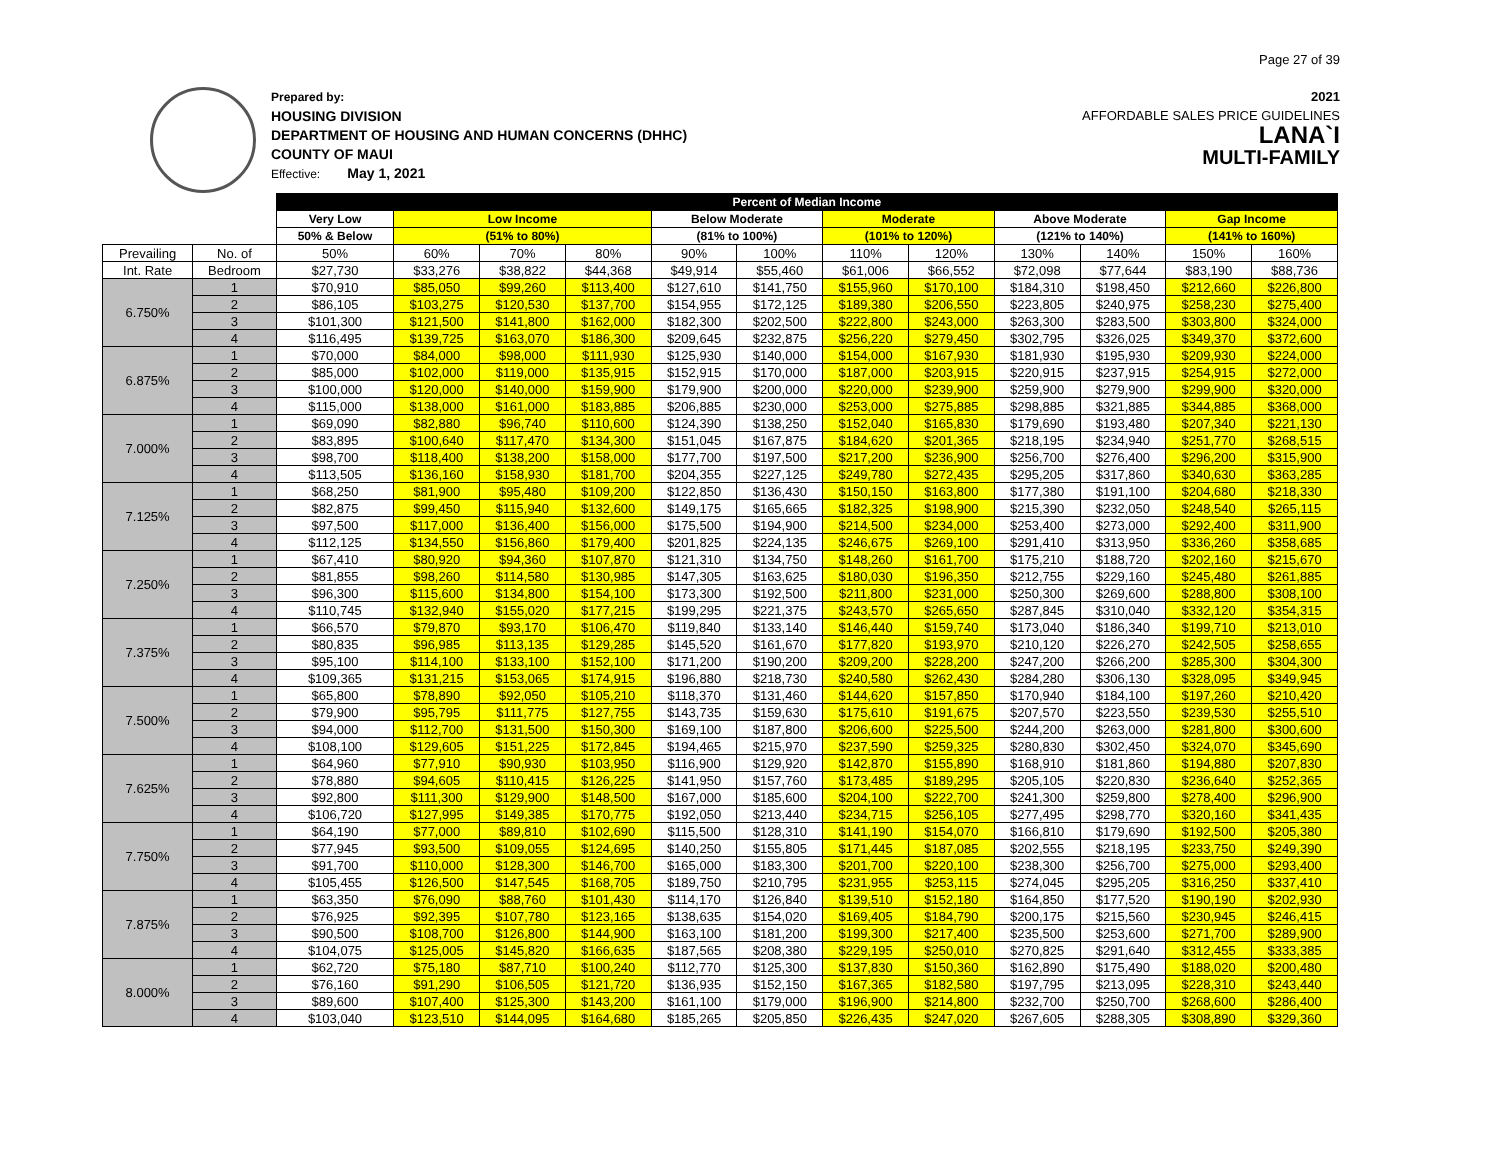Page 27 of 39
Prepared by:
HOUSING DIVISION
DEPARTMENT OF HOUSING AND HUMAN CONCERNS (DHHC)
COUNTY OF MAUI
Effective: May 1, 2021
2021
AFFORDABLE SALES PRICE GUIDELINES
LANA`I
MULTI-FAMILY
| | | Percent of Median Income | | | | | | | | | | | |
| | | Very Low | Low Income | | | Below Moderate | | Moderate | | Above Moderate | | Gap Income | |
| | | 50% & Below | (51% to 80%) | | | (81% to 100%) | | (101% to 120%) | | (121% to 140%) | | (141% to 160%) | |
| Prevailing | No. of | 50% | 60% | 70% | 80% | 90% | 100% | 110% | 120% | 130% | 140% | 150% | 160% |
| Int. Rate | Bedroom | $27,730 | $33,276 | $38,822 | $44,368 | $49,914 | $55,460 | $61,006 | $66,552 | $72,098 | $77,644 | $83,190 | $88,736 |
| 6.750% | 1 | $70,910 | $85,050 | $99,260 | $113,400 | $127,610 | $141,750 | $155,960 | $170,100 | $184,310 | $198,450 | $212,660 | $226,800 |
| | 2 | $86,105 | $103,275 | $120,530 | $137,700 | $154,955 | $172,125 | $189,380 | $206,550 | $223,805 | $240,975 | $258,230 | $275,400 |
| | 3 | $101,300 | $121,500 | $141,800 | $162,000 | $182,300 | $202,500 | $222,800 | $243,000 | $263,300 | $283,500 | $303,800 | $324,000 |
| | 4 | $116,495 | $139,725 | $163,070 | $186,300 | $209,645 | $232,875 | $256,220 | $279,450 | $302,795 | $326,025 | $349,370 | $372,600 |
| 6.875% | 1 | $70,000 | $84,000 | $98,000 | $111,930 | $125,930 | $140,000 | $154,000 | $167,930 | $181,930 | $195,930 | $209,930 | $224,000 |
| | 2 | $85,000 | $102,000 | $119,000 | $135,915 | $152,915 | $170,000 | $187,000 | $203,915 | $220,915 | $237,915 | $254,915 | $272,000 |
| | 3 | $100,000 | $120,000 | $140,000 | $159,900 | $179,900 | $200,000 | $220,000 | $239,900 | $259,900 | $279,900 | $299,900 | $320,000 |
| | 4 | $115,000 | $138,000 | $161,000 | $183,885 | $206,885 | $230,000 | $253,000 | $275,885 | $298,885 | $321,885 | $344,885 | $368,000 |
| 7.000% | 1 | $69,090 | $82,880 | $96,740 | $110,600 | $124,390 | $138,250 | $152,040 | $165,830 | $179,690 | $193,480 | $207,340 | $221,130 |
| | 2 | $83,895 | $100,640 | $117,470 | $134,300 | $151,045 | $167,875 | $184,620 | $201,365 | $218,195 | $234,940 | $251,770 | $268,515 |
| | 3 | $98,700 | $118,400 | $138,200 | $158,000 | $177,700 | $197,500 | $217,200 | $236,900 | $256,700 | $276,400 | $296,200 | $315,900 |
| | 4 | $113,505 | $136,160 | $158,930 | $181,700 | $204,355 | $227,125 | $249,780 | $272,435 | $295,205 | $317,860 | $340,630 | $363,285 |
| 7.125% | 1 | $68,250 | $81,900 | $95,480 | $109,200 | $122,850 | $136,430 | $150,150 | $163,800 | $177,380 | $191,100 | $204,680 | $218,330 |
| | 2 | $82,875 | $99,450 | $115,940 | $132,600 | $149,175 | $165,665 | $182,325 | $198,900 | $215,390 | $232,050 | $248,540 | $265,115 |
| | 3 | $97,500 | $117,000 | $136,400 | $156,000 | $175,500 | $194,900 | $214,500 | $234,000 | $253,400 | $273,000 | $292,400 | $311,900 |
| | 4 | $112,125 | $134,550 | $156,860 | $179,400 | $201,825 | $224,135 | $246,675 | $269,100 | $291,410 | $313,950 | $336,260 | $358,685 |
| 7.250% | 1 | $67,410 | $80,920 | $94,360 | $107,870 | $121,310 | $134,750 | $148,260 | $161,700 | $175,210 | $188,720 | $202,160 | $215,670 |
| | 2 | $81,855 | $98,260 | $114,580 | $130,985 | $147,305 | $163,625 | $180,030 | $196,350 | $212,755 | $229,160 | $245,480 | $261,885 |
| | 3 | $96,300 | $115,600 | $134,800 | $154,100 | $173,300 | $192,500 | $211,800 | $231,000 | $250,300 | $269,600 | $288,800 | $308,100 |
| | 4 | $110,745 | $132,940 | $155,020 | $177,215 | $199,295 | $221,375 | $243,570 | $265,650 | $287,845 | $310,040 | $332,120 | $354,315 |
| 7.375% | 1 | $66,570 | $79,870 | $93,170 | $106,470 | $119,840 | $133,140 | $146,440 | $159,740 | $173,040 | $186,340 | $199,710 | $213,010 |
| | 2 | $80,835 | $96,985 | $113,135 | $129,285 | $145,520 | $161,670 | $177,820 | $193,970 | $210,120 | $226,270 | $242,505 | $258,655 |
| | 3 | $95,100 | $114,100 | $133,100 | $152,100 | $171,200 | $190,200 | $209,200 | $228,200 | $247,200 | $266,200 | $285,300 | $304,300 |
| | 4 | $109,365 | $131,215 | $153,065 | $174,915 | $196,880 | $218,730 | $240,580 | $262,430 | $284,280 | $306,130 | $328,095 | $349,945 |
| 7.500% | 1 | $65,800 | $78,890 | $92,050 | $105,210 | $118,370 | $131,460 | $144,620 | $157,850 | $170,940 | $184,100 | $197,260 | $210,420 |
| | 2 | $79,900 | $95,795 | $111,775 | $127,755 | $143,735 | $159,630 | $175,610 | $191,675 | $207,570 | $223,550 | $239,530 | $255,510 |
| | 3 | $94,000 | $112,700 | $131,500 | $150,300 | $169,100 | $187,800 | $206,600 | $225,500 | $244,200 | $263,000 | $281,800 | $300,600 |
| | 4 | $108,100 | $129,605 | $151,225 | $172,845 | $194,465 | $215,970 | $237,590 | $259,325 | $280,830 | $302,450 | $324,070 | $345,690 |
| 7.625% | 1 | $64,960 | $77,910 | $90,930 | $103,950 | $116,900 | $129,920 | $142,870 | $155,890 | $168,910 | $181,860 | $194,880 | $207,830 |
| | 2 | $78,880 | $94,605 | $110,415 | $126,225 | $141,950 | $157,760 | $173,485 | $189,295 | $205,105 | $220,830 | $236,640 | $252,365 |
| | 3 | $92,800 | $111,300 | $129,900 | $148,500 | $167,000 | $185,600 | $204,100 | $222,700 | $241,300 | $259,800 | $278,400 | $296,900 |
| | 4 | $106,720 | $127,995 | $149,385 | $170,775 | $192,050 | $213,440 | $234,715 | $256,105 | $277,495 | $298,770 | $320,160 | $341,435 |
| 7.750% | 1 | $64,190 | $77,000 | $89,810 | $102,690 | $115,500 | $128,310 | $141,190 | $154,070 | $166,810 | $179,690 | $192,500 | $205,380 |
| | 2 | $77,945 | $93,500 | $109,055 | $124,695 | $140,250 | $155,805 | $171,445 | $187,085 | $202,555 | $218,195 | $233,750 | $249,390 |
| | 3 | $91,700 | $110,000 | $128,300 | $146,700 | $165,000 | $183,300 | $201,700 | $220,100 | $238,300 | $256,700 | $275,000 | $293,400 |
| | 4 | $105,455 | $126,500 | $147,545 | $168,705 | $189,750 | $210,795 | $231,955 | $253,115 | $274,045 | $295,205 | $316,250 | $337,410 |
| 7.875% | 1 | $63,350 | $76,090 | $88,760 | $101,430 | $114,170 | $126,840 | $139,510 | $152,180 | $164,850 | $177,520 | $190,190 | $202,930 |
| | 2 | $76,925 | $92,395 | $107,780 | $123,165 | $138,635 | $154,020 | $169,405 | $184,790 | $200,175 | $215,560 | $230,945 | $246,415 |
| | 3 | $90,500 | $108,700 | $126,800 | $144,900 | $163,100 | $181,200 | $199,300 | $217,400 | $235,500 | $253,600 | $271,700 | $289,900 |
| | 4 | $104,075 | $125,005 | $145,820 | $166,635 | $187,565 | $208,380 | $229,195 | $250,010 | $270,825 | $291,640 | $312,455 | $333,385 |
| 8.000% | 1 | $62,720 | $75,180 | $87,710 | $100,240 | $112,770 | $125,300 | $137,830 | $150,360 | $162,890 | $175,490 | $188,020 | $200,480 |
| | 2 | $76,160 | $91,290 | $106,505 | $121,720 | $136,935 | $152,150 | $167,365 | $182,580 | $197,795 | $213,095 | $228,310 | $243,440 |
| | 3 | $89,600 | $107,400 | $125,300 | $143,200 | $161,100 | $179,000 | $196,900 | $214,800 | $232,700 | $250,700 | $268,600 | $286,400 |
| | 4 | $103,040 | $123,510 | $144,095 | $164,680 | $185,265 | $205,850 | $226,435 | $247,020 | $267,605 | $288,305 | $308,890 | $329,360 |